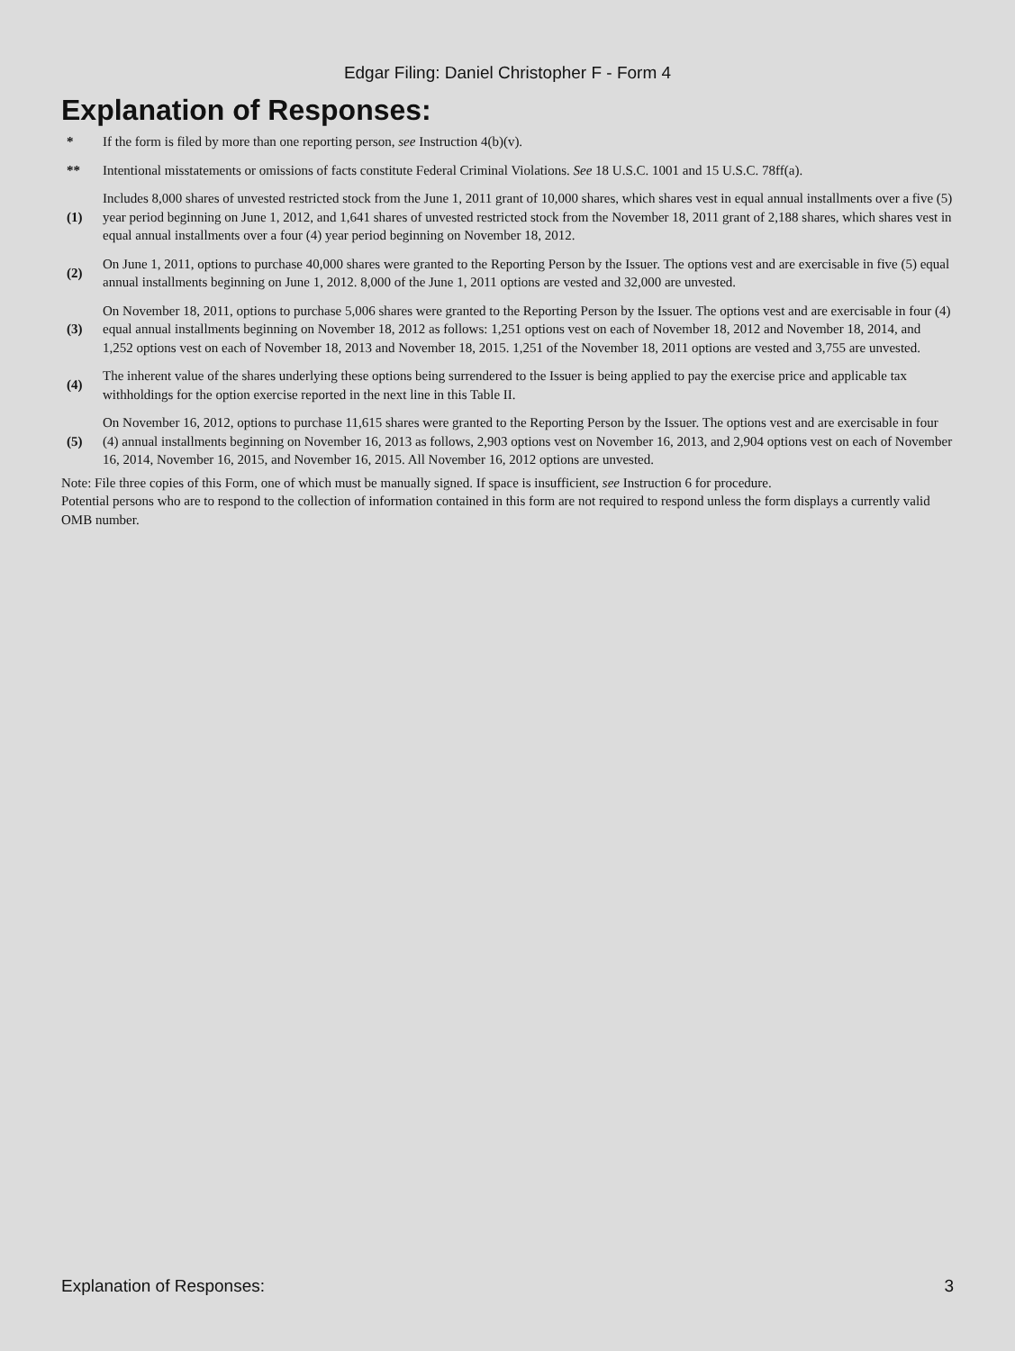Edgar Filing: Daniel Christopher F - Form 4
Explanation of Responses:
| * | If the form is filed by more than one reporting person, see Instruction 4(b)(v). |
| ** | Intentional misstatements or omissions of facts constitute Federal Criminal Violations. See 18 U.S.C. 1001 and 15 U.S.C. 78ff(a). |
| (1) | Includes 8,000 shares of unvested restricted stock from the June 1, 2011 grant of 10,000 shares, which shares vest in equal annual installments over a five (5) year period beginning on June 1, 2012, and 1,641 shares of unvested restricted stock from the November 18, 2011 grant of 2,188 shares, which shares vest in equal annual installments over a four (4) year period beginning on November 18, 2012. |
| (2) | On June 1, 2011, options to purchase 40,000 shares were granted to the Reporting Person by the Issuer. The options vest and are exercisable in five (5) equal annual installments beginning on June 1, 2012. 8,000 of the June 1, 2011 options are vested and 32,000 are unvested. |
| (3) | On November 18, 2011, options to purchase 5,006 shares were granted to the Reporting Person by the Issuer. The options vest and are exercisable in four (4) equal annual installments beginning on November 18, 2012 as follows: 1,251 options vest on each of November 18, 2012 and November 18, 2014, and 1,252 options vest on each of November 18, 2013 and November 18, 2015. 1,251 of the November 18, 2011 options are vested and 3,755 are unvested. |
| (4) | The inherent value of the shares underlying these options being surrendered to the Issuer is being applied to pay the exercise price and applicable tax withholdings for the option exercise reported in the next line in this Table II. |
| (5) | On November 16, 2012, options to purchase 11,615 shares were granted to the Reporting Person by the Issuer. The options vest and are exercisable in four (4) annual installments beginning on November 16, 2013 as follows, 2,903 options vest on November 16, 2013, and 2,904 options vest on each of November 16, 2014, November 16, 2015, and November 16, 2015. All November 16, 2012 options are unvested. |
Note: File three copies of this Form, one of which must be manually signed. If space is insufficient, see Instruction 6 for procedure.
Potential persons who are to respond to the collection of information contained in this form are not required to respond unless the form displays a currently valid OMB number.
Explanation of Responses: 3